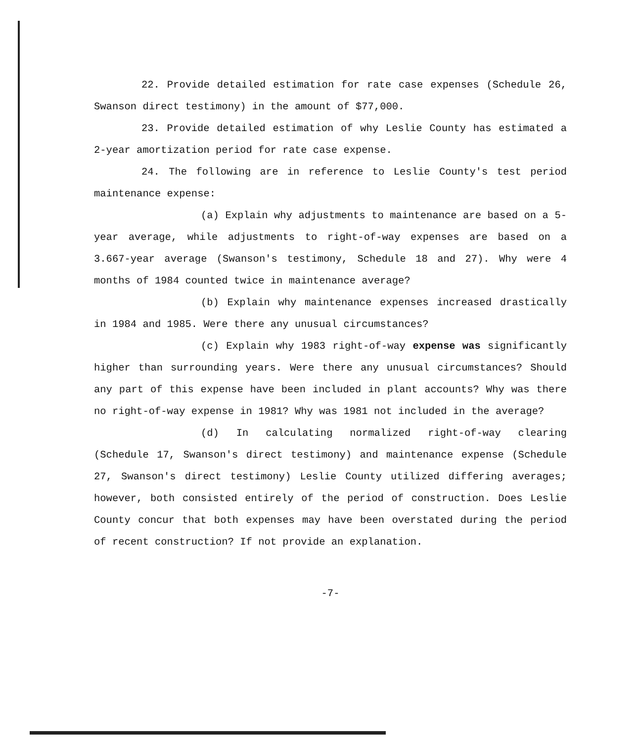22. Provide detailed estimation for rate case expenses (Schedule 26, Swanson direct testimony) in the amount of $77,000.
23. Provide detailed estimation of why Leslie County has estimated a 2-year amortization period for rate case expense.
24. The following are in reference to Leslie County's test period maintenance expense:
(a) Explain why adjustments to maintenance are based on a 5-year average, while adjustments to right-of-way expenses are based on a 3.667-year average (Swanson's testimony, Schedule 18 and 27). Why were 4 months of 1984 counted twice in maintenance average?
(b) Explain why maintenance expenses increased drastically in 1984 and 1985. Were there any unusual circumstances?
(c) Explain why 1983 right-of-way expense was significantly higher than surrounding years. Were there any unusual circumstances? Should any part of this expense have been included in plant accounts? Why was there no right-of-way expense in 1981? Why was 1981 not included in the average?
(d) In calculating normalized right-of-way clearing (Schedule 17, Swanson's direct testimony) and maintenance expense (Schedule 27, Swanson's direct testimony) Leslie County utilized differing averages; however, both consisted entirely of the period of construction. Does Leslie County concur that both expenses may have been overstated during the period of recent construction? If not provide an explanation.
-7-